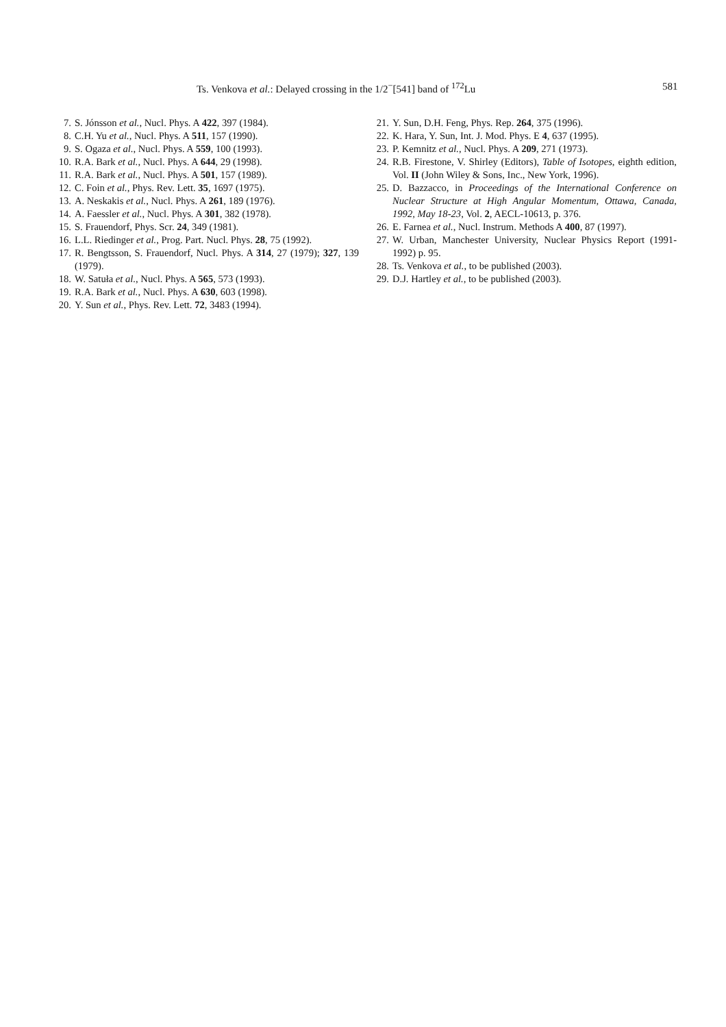Ts. Venkova et al.: Delayed crossing in the 1/2<sup>−</sup>[541] band of <sup>172</sup>Lu 581
7. S. Jónsson et al., Nucl. Phys. A 422, 397 (1984).
8. C.H. Yu et al., Nucl. Phys. A 511, 157 (1990).
9. S. Ogaza et al., Nucl. Phys. A 559, 100 (1993).
10. R.A. Bark et al., Nucl. Phys. A 644, 29 (1998).
11. R.A. Bark et al., Nucl. Phys. A 501, 157 (1989).
12. C. Foin et al., Phys. Rev. Lett. 35, 1697 (1975).
13. A. Neskakis et al., Nucl. Phys. A 261, 189 (1976).
14. A. Faessler et al., Nucl. Phys. A 301, 382 (1978).
15. S. Frauendorf, Phys. Scr. 24, 349 (1981).
16. L.L. Riedinger et al., Prog. Part. Nucl. Phys. 28, 75 (1992).
17. R. Bengtsson, S. Frauendorf, Nucl. Phys. A 314, 27 (1979); 327, 139 (1979).
18. W. Satuła et al., Nucl. Phys. A 565, 573 (1993).
19. R.A. Bark et al., Nucl. Phys. A 630, 603 (1998).
20. Y. Sun et al., Phys. Rev. Lett. 72, 3483 (1994).
21. Y. Sun, D.H. Feng, Phys. Rep. 264, 375 (1996).
22. K. Hara, Y. Sun, Int. J. Mod. Phys. E 4, 637 (1995).
23. P. Kemnitz et al., Nucl. Phys. A 209, 271 (1973).
24. R.B. Firestone, V. Shirley (Editors), Table of Isotopes, eighth edition, Vol. II (John Wiley & Sons, Inc., New York, 1996).
25. D. Bazzacco, in Proceedings of the International Conference on Nuclear Structure at High Angular Momentum, Ottawa, Canada, 1992, May 18-23, Vol. 2, AECL-10613, p. 376.
26. E. Farnea et al., Nucl. Instrum. Methods A 400, 87 (1997).
27. W. Urban, Manchester University, Nuclear Physics Report (1991-1992) p. 95.
28. Ts. Venkova et al., to be published (2003).
29. D.J. Hartley et al., to be published (2003).